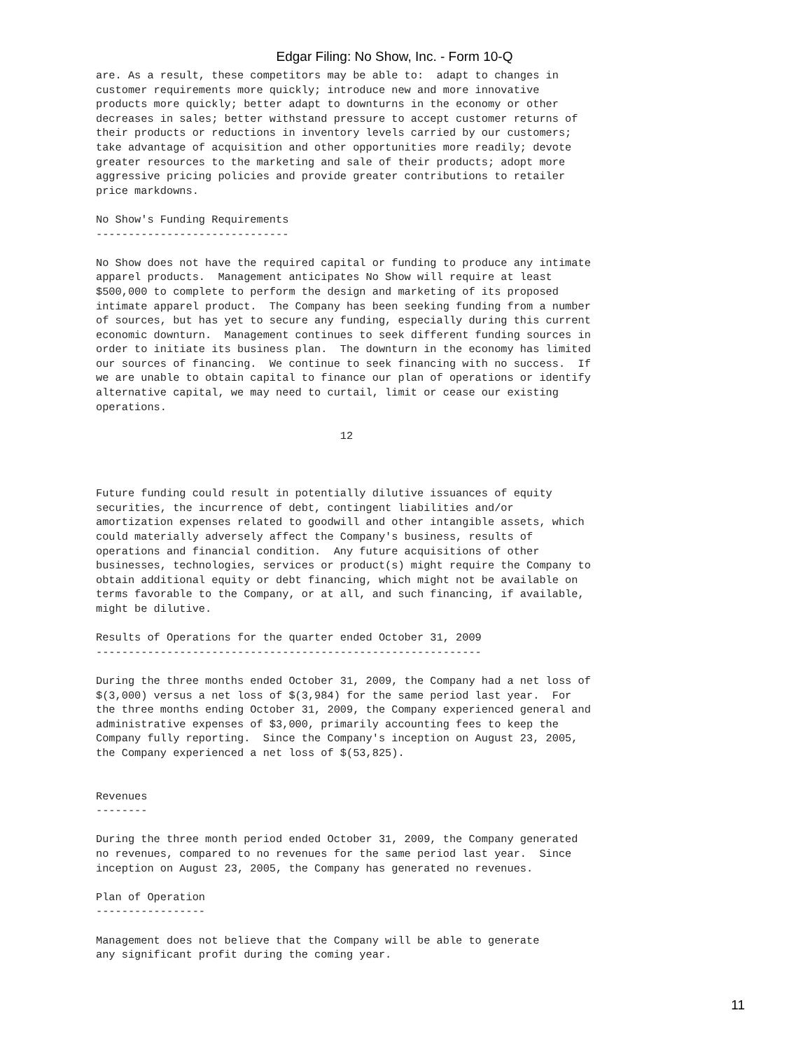Edgar Filing: No Show, Inc. - Form 10-Q
are. As a result, these competitors may be able to:  adapt to changes in
customer requirements more quickly; introduce new and more innovative
products more quickly; better adapt to downturns in the economy or other
decreases in sales; better withstand pressure to accept customer returns of
their products or reductions in inventory levels carried by our customers;
take advantage of acquisition and other opportunities more readily; devote
greater resources to the marketing and sale of their products; adopt more
aggressive pricing policies and provide greater contributions to retailer
price markdowns.

No Show's Funding Requirements
------------------------------

No Show does not have the required capital or funding to produce any intimate
apparel products.  Management anticipates No Show will require at least
$500,000 to complete to perform the design and marketing of its proposed
intimate apparel product.  The Company has been seeking funding from a number
of sources, but has yet to secure any funding, especially during this current
economic downturn.  Management continues to seek different funding sources in
order to initiate its business plan.  The downturn in the economy has limited
our sources of financing.  We continue to seek financing with no success.  If
we are unable to obtain capital to finance our plan of operations or identify
alternative capital, we may need to curtail, limit or cease our existing
operations.

                                      12



Future funding could result in potentially dilutive issuances of equity
securities, the incurrence of debt, contingent liabilities and/or
amortization expenses related to goodwill and other intangible assets, which
could materially adversely affect the Company's business, results of
operations and financial condition.  Any future acquisitions of other
businesses, technologies, services or product(s) might require the Company to
obtain additional equity or debt financing, which might not be available on
terms favorable to the Company, or at all, and such financing, if available,
might be dilutive.

Results of Operations for the quarter ended October 31, 2009
------------------------------------------------------------

During the three months ended October 31, 2009, the Company had a net loss of
$(3,000) versus a net loss of $(3,984) for the same period last year.  For
the three months ending October 31, 2009, the Company experienced general and
administrative expenses of $3,000, primarily accounting fees to keep the
Company fully reporting.  Since the Company's inception on August 23, 2005,
the Company experienced a net loss of $(53,825).


Revenues
--------

During the three month period ended October 31, 2009, the Company generated
no revenues, compared to no revenues for the same period last year.  Since
inception on August 23, 2005, the Company has generated no revenues.

Plan of Operation
-----------------

Management does not believe that the Company will be able to generate
any significant profit during the coming year.
11